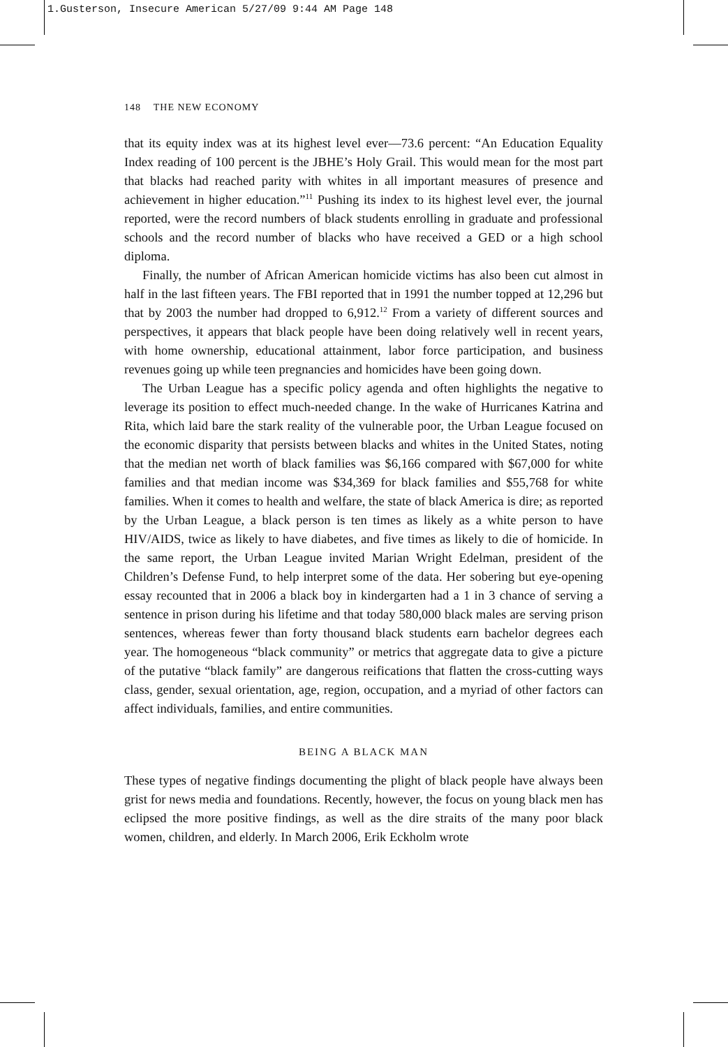1.Gusterson, Insecure American 5/27/09 9:44 AM Page 148
148 THE NEW ECONOMY
that its equity index was at its highest level ever—73.6 percent: “An Education Equality Index reading of 100 percent is the JBHE’s Holy Grail. This would mean for the most part that blacks had reached parity with whites in all important measures of presence and achievement in higher education.”<sup>11</sup> Pushing its index to its highest level ever, the journal reported, were the record numbers of black students enrolling in graduate and professional schools and the record number of blacks who have received a GED or a high school diploma.
Finally, the number of African American homicide victims has also been cut almost in half in the last fifteen years. The FBI reported that in 1991 the number topped at 12,296 but that by 2003 the number had dropped to 6,912.<sup>12</sup> From a variety of different sources and perspectives, it appears that black people have been doing relatively well in recent years, with home ownership, educational attainment, labor force participation, and business revenues going up while teen pregnancies and homicides have been going down.
The Urban League has a specific policy agenda and often highlights the negative to leverage its position to effect much-needed change. In the wake of Hurricanes Katrina and Rita, which laid bare the stark reality of the vulnerable poor, the Urban League focused on the economic disparity that persists between blacks and whites in the United States, noting that the median net worth of black families was $6,166 compared with $67,000 for white families and that median income was $34,369 for black families and $55,768 for white families. When it comes to health and welfare, the state of black America is dire; as reported by the Urban League, a black person is ten times as likely as a white person to have HIV/AIDS, twice as likely to have diabetes, and five times as likely to die of homicide. In the same report, the Urban League invited Marian Wright Edelman, president of the Children’s Defense Fund, to help interpret some of the data. Her sobering but eye-opening essay recounted that in 2006 a black boy in kindergarten had a 1 in 3 chance of serving a sentence in prison during his lifetime and that today 580,000 black males are serving prison sentences, whereas fewer than forty thousand black students earn bachelor degrees each year. The homogeneous “black community” or metrics that aggregate data to give a picture of the putative “black family” are dangerous reifications that flatten the cross-cutting ways class, gender, sexual orientation, age, region, occupation, and a myriad of other factors can affect individuals, families, and entire communities.
BEING A BLACK MAN
These types of negative findings documenting the plight of black people have always been grist for news media and foundations. Recently, however, the focus on young black men has eclipsed the more positive findings, as well as the dire straits of the many poor black women, children, and elderly. In March 2006, Erik Eckholm wrote